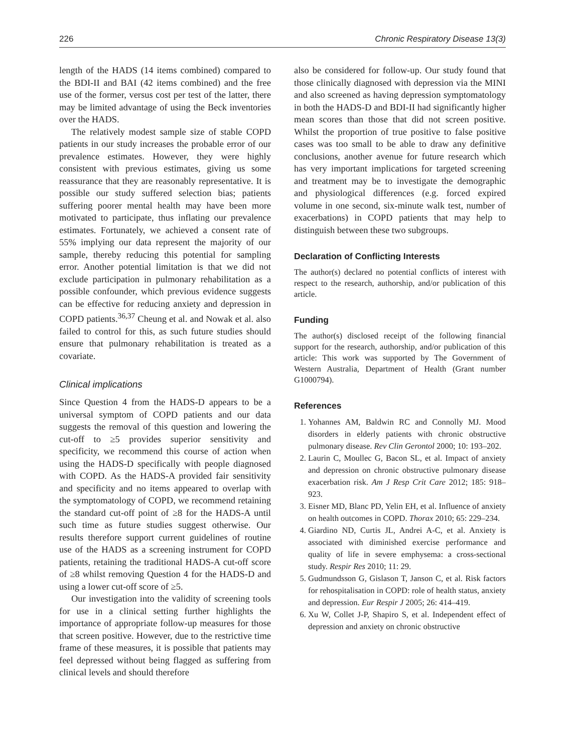226 Chronic Respiratory Disease 13(3)
length of the HADS (14 items combined) compared to the BDI-II and BAI (42 items combined) and the free use of the former, versus cost per test of the latter, there may be limited advantage of using the Beck inventories over the HADS.
The relatively modest sample size of stable COPD patients in our study increases the probable error of our prevalence estimates. However, they were highly consistent with previous estimates, giving us some reassurance that they are reasonably representative. It is possible our study suffered selection bias; patients suffering poorer mental health may have been more motivated to participate, thus inflating our prevalence estimates. Fortunately, we achieved a consent rate of 55% implying our data represent the majority of our sample, thereby reducing this potential for sampling error. Another potential limitation is that we did not exclude participation in pulmonary rehabilitation as a possible confounder, which previous evidence suggests can be effective for reducing anxiety and depression in COPD patients.<sup>36,37</sup> Cheung et al. and Nowak et al. also failed to control for this, as such future studies should ensure that pulmonary rehabilitation is treated as a covariate.
Clinical implications
Since Question 4 from the HADS-D appears to be a universal symptom of COPD patients and our data suggests the removal of this question and lowering the cut-off to ≥5 provides superior sensitivity and specificity, we recommend this course of action when using the HADS-D specifically with people diagnosed with COPD. As the HADS-A provided fair sensitivity and specificity and no items appeared to overlap with the symptomatology of COPD, we recommend retaining the standard cut-off point of ≥8 for the HADS-A until such time as future studies suggest otherwise. Our results therefore support current guidelines of routine use of the HADS as a screening instrument for COPD patients, retaining the traditional HADS-A cut-off score of ≥8 whilst removing Question 4 for the HADS-D and using a lower cut-off score of ≥5.
Our investigation into the validity of screening tools for use in a clinical setting further highlights the importance of appropriate follow-up measures for those that screen positive. However, due to the restrictive time frame of these measures, it is possible that patients may feel depressed without being flagged as suffering from clinical levels and should therefore
also be considered for follow-up. Our study found that those clinically diagnosed with depression via the MINI and also screened as having depression symptomatology in both the HADS-D and BDI-II had significantly higher mean scores than those that did not screen positive. Whilst the proportion of true positive to false positive cases was too small to be able to draw any definitive conclusions, another avenue for future research which has very important implications for targeted screening and treatment may be to investigate the demographic and physiological differences (e.g. forced expired volume in one second, six-minute walk test, number of exacerbations) in COPD patients that may help to distinguish between these two subgroups.
Declaration of Conflicting Interests
The author(s) declared no potential conflicts of interest with respect to the research, authorship, and/or publication of this article.
Funding
The author(s) disclosed receipt of the following financial support for the research, authorship, and/or publication of this article: This work was supported by The Government of Western Australia, Department of Health (Grant number G1000794).
References
1. Yohannes AM, Baldwin RC and Connolly MJ. Mood disorders in elderly patients with chronic obstructive pulmonary disease. Rev Clin Gerontol 2000; 10: 193–202.
2. Laurin C, Moullec G, Bacon SL, et al. Impact of anxiety and depression on chronic obstructive pulmonary disease exacerbation risk. Am J Resp Crit Care 2012; 185: 918–923.
3. Eisner MD, Blanc PD, Yelin EH, et al. Influence of anxiety on health outcomes in COPD. Thorax 2010; 65: 229–234.
4. Giardino ND, Curtis JL, Andrei A-C, et al. Anxiety is associated with diminished exercise performance and quality of life in severe emphysema: a cross-sectional study. Respir Res 2010; 11: 29.
5. Gudmundsson G, Gislason T, Janson C, et al. Risk factors for rehospitalisation in COPD: role of health status, anxiety and depression. Eur Respir J 2005; 26: 414–419.
6. Xu W, Collet J-P, Shapiro S, et al. Independent effect of depression and anxiety on chronic obstructive